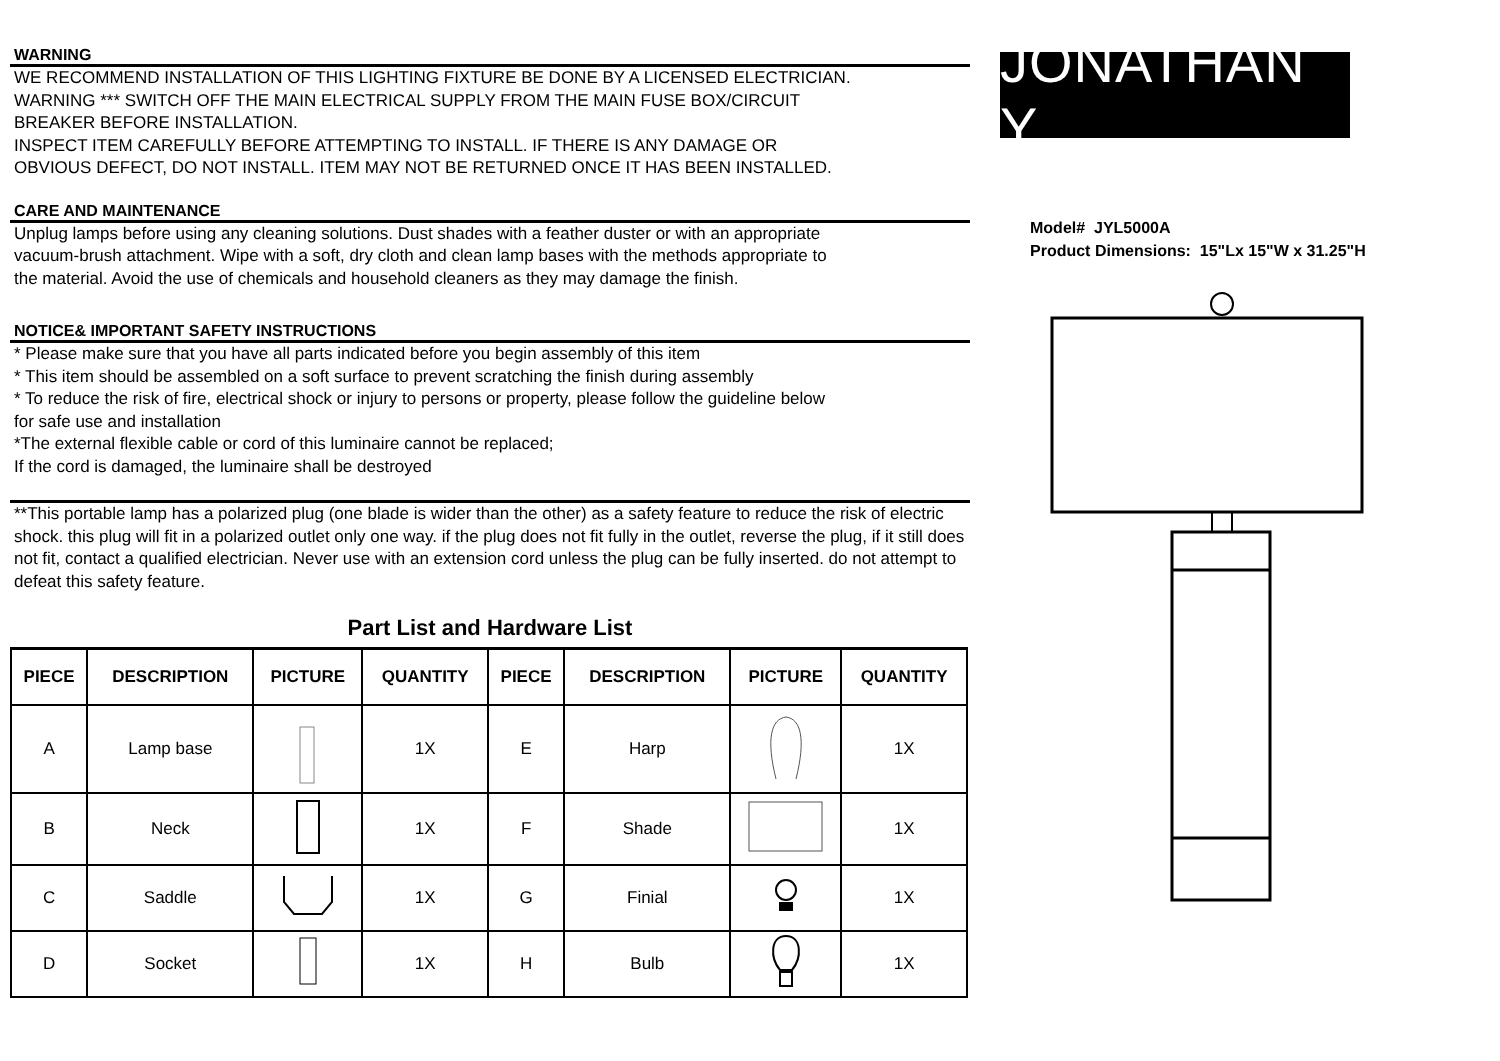WARNING
WE RECOMMEND INSTALLATION OF THIS LIGHTING FIXTURE BE DONE BY A LICENSED ELECTRICIAN.
WARNING *** SWITCH OFF THE MAIN ELECTRICAL SUPPLY FROM THE MAIN FUSE BOX/CIRCUIT
BREAKER BEFORE INSTALLATION.
INSPECT ITEM CAREFULLY BEFORE ATTEMPTING TO INSTALL. IF THERE IS ANY DAMAGE OR
OBVIOUS DEFECT, DO NOT INSTALL. ITEM MAY NOT BE RETURNED ONCE IT HAS BEEN INSTALLED.
CARE AND MAINTENANCE
Unplug lamps before using any cleaning solutions. Dust shades with a feather duster or with an appropriate
vacuum-brush attachment. Wipe with a soft, dry cloth and clean lamp bases with the methods appropriate to
the material. Avoid the use of chemicals and household cleaners as they may damage the finish.
NOTICE& IMPORTANT SAFETY INSTRUCTIONS
* Please make sure that you have all parts indicated before you begin assembly of this item
* This item should be assembled on a soft surface to prevent scratching the finish during assembly
* To reduce the risk of fire, electrical shock or injury to persons or property, please follow the guideline below
for safe use and installation
*The external flexible cable or cord of this luminaire cannot be replaced;
If the cord is damaged, the luminaire shall be destroyed
**This portable lamp has a polarized plug (one blade is wider than the other) as a safety feature to reduce the risk of electric shock. this plug will fit in a polarized outlet only one way. if the plug does not fit fully in the outlet, reverse the plug, if it still does not fit, contact a qualified electrician. Never use with an extension cord unless the plug can be fully inserted. do not attempt to defeat this safety feature.
Part List and Hardware List
| PIECE | DESCRIPTION | PICTURE | QUANTITY | PIECE | DESCRIPTION | PICTURE | QUANTITY |
| --- | --- | --- | --- | --- | --- | --- | --- |
| A | Lamp base | | 1X | E | Harp | | 1X |
| B | Neck | | 1X | F | Shade | | 1X |
| C | Saddle | | 1X | G | Finial | | 1X |
| D | Socket | | 1X | H | Bulb | | 1X |
JONATHAN Y
Model# JYL5000A
Product Dimensions: 15"Lx 15"W x 31.25"H